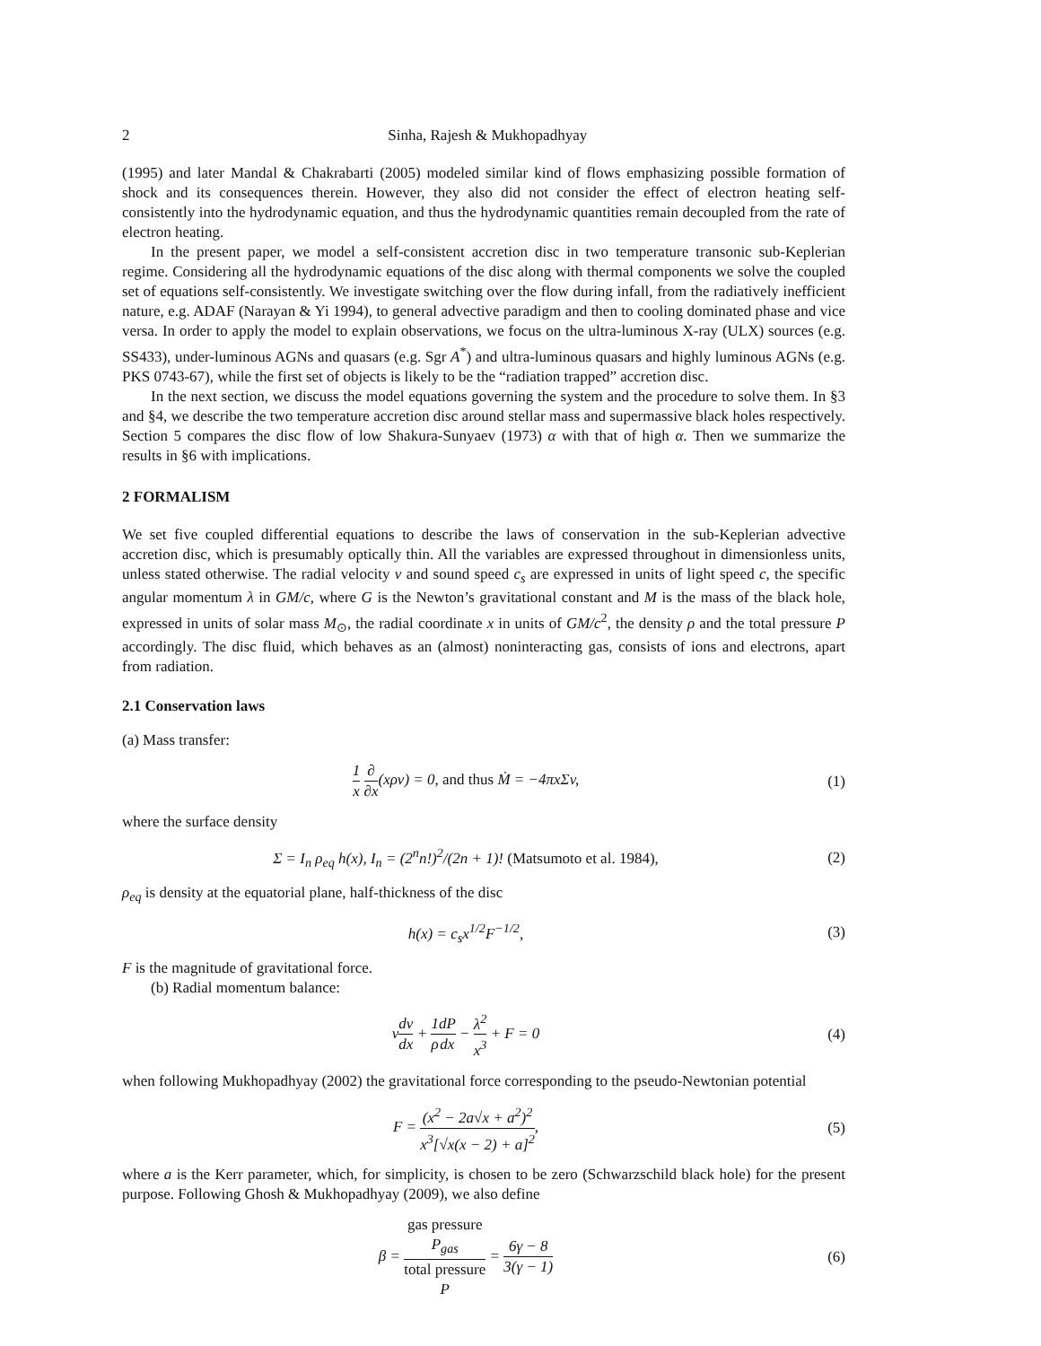2 Sinha, Rajesh & Mukhopadhyay
(1995) and later Mandal & Chakrabarti (2005) modeled similar kind of flows emphasizing possible formation of shock and its consequences therein. However, they also did not consider the effect of electron heating self-consistently into the hydrodynamic equation, and thus the hydrodynamic quantities remain decoupled from the rate of electron heating.
In the present paper, we model a self-consistent accretion disc in two temperature transonic sub-Keplerian regime. Considering all the hydrodynamic equations of the disc along with thermal components we solve the coupled set of equations self-consistently. We investigate switching over the flow during infall, from the radiatively inefficient nature, e.g. ADAF (Narayan & Yi 1994), to general advective paradigm and then to cooling dominated phase and vice versa. In order to apply the model to explain observations, we focus on the ultra-luminous X-ray (ULX) sources (e.g. SS433), under-luminous AGNs and quasars (e.g. Sgr A<sup>*</sup>) and ultra-luminous quasars and highly luminous AGNs (e.g. PKS 0743-67), while the first set of objects is likely to be the “radiation trapped” accretion disc.
In the next section, we discuss the model equations governing the system and the procedure to solve them. In §3 and §4, we describe the two temperature accretion disc around stellar mass and supermassive black holes respectively. Section 5 compares the disc flow of low Shakura-Sunyaev (1973) α with that of high α. Then we summarize the results in §6 with implications.
2 FORMALISM
We set five coupled differential equations to describe the laws of conservation in the sub-Keplerian advective accretion disc, which is presumably optically thin. All the variables are expressed throughout in dimensionless units, unless stated otherwise. The radial velocity v and sound speed c<sub>s</sub> are expressed in units of light speed c, the specific angular momentum λ in GM/c, where G is the Newton’s gravitational constant and M is the mass of the black hole, expressed in units of solar mass M<sub>⊙</sub>, the radial coordinate x in units of GM/c<sup>2</sup>, the density ρ and the total pressure P accordingly. The disc fluid, which behaves as an (almost) noninteracting gas, consists of ions and electrons, apart from radiation.
2.1 Conservation laws
(a) Mass transfer:
1 x ∂ ∂x(xρv) = 0, and thus Ṁ = −4πxΣv,
(1)
where the surface density
Σ = I<sub>n</sub> ρ<sub>eq</sub> h(x), I<sub>n</sub> = (2<sup>n</sup>n!)<sup>2</sup>/(2n + 1)! (Matsumoto et al. 1984),
(2)
ρ<sub>eq</sub> is density at the equatorial plane, half-thickness of the disc
h(x) = c<sub>s</sub>x<sup>1/2</sup>F<sup>−1/2</sup>, (3)
F is the magnitude of gravitational force.
(b) Radial momentum balance:
vdv dx + 1 ρ dP dx − λ<sup>2</sup> x<sup>3</sup> + F = 0
(4)
when following Mukhopadhyay (2002) the gravitational force corresponding to the pseudo-Newtonian potential
F = (x<sup>2</sup> − 2a√x + a<sup>2</sup>)<sup>2</sup> x<sup>3</sup>[√x(x − 2) + a]<sup>2</sup>,
(5)
where a is the Kerr parameter, which, for simplicity, is chosen to be zero (Schwarzschild black hole) for the present purpose. Following Ghosh & Mukhopadhyay (2009), we also define
β = gas pressure
P<sub>gas</sub> total pressure
P = 6γ − 8 3(γ − 1)
(6)